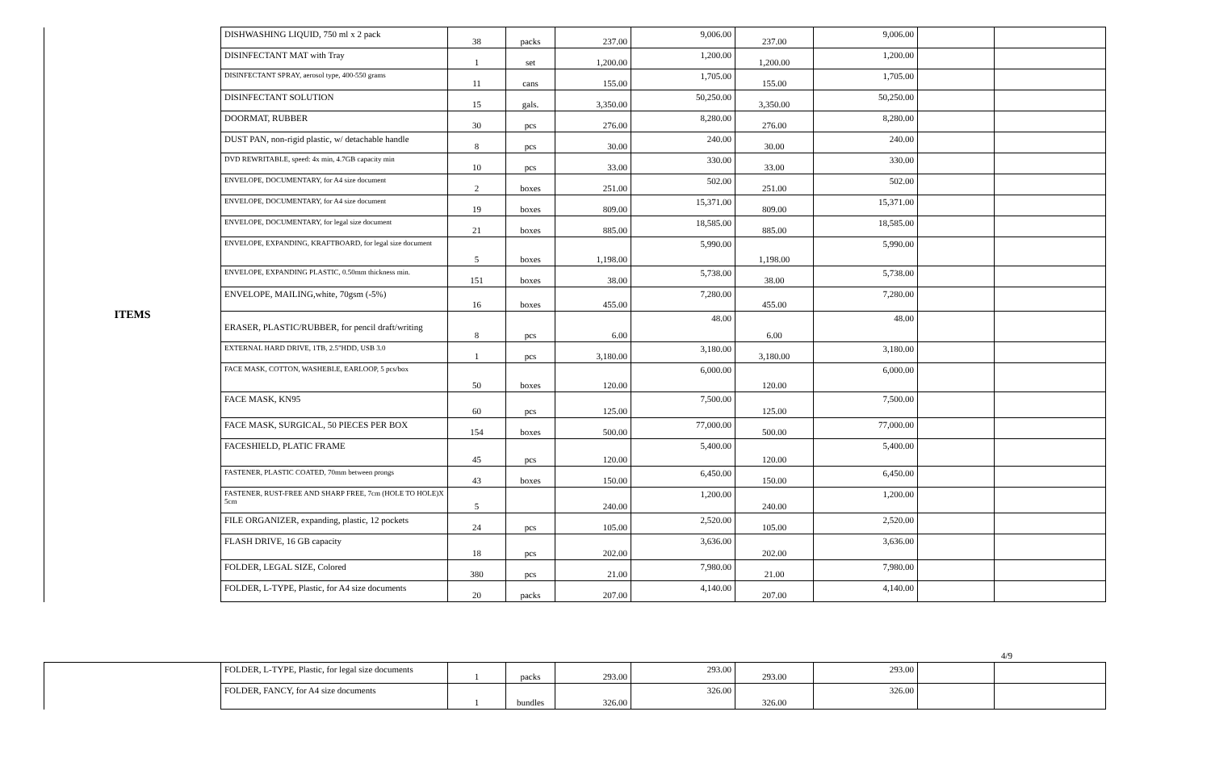| ITEMS | DISHWASHING LIQUID, 750 ml x 2 pack | 38 | packs | 237.00 | 9,006.00 | 237.00 | 9,006.00 | | |
| | DISINFECTANT MAT with Tray | 1 | set | 1,200.00 | 1,200.00 | 1,200.00 | 1,200.00 | | |
| | DISINFECTANT SPRAY, aerosol type, 400-550 grams | 11 | cans | 155.00 | 1,705.00 | 155.00 | 1,705.00 | | |
| | DISINFECTANT SOLUTION | 15 | gals. | 3,350.00 | 50,250.00 | 3,350.00 | 50,250.00 | | |
| | DOORMAT, RUBBER | 30 | pcs | 276.00 | 8,280.00 | 276.00 | 8,280.00 | | |
| | DUST PAN, non-rigid plastic, w/ detachable handle | 8 | pcs | 30.00 | 240.00 | 30.00 | 240.00 | | |
| | DVD REWRITABLE, speed: 4x min, 4.7GB capacity min | 10 | pcs | 33.00 | 330.00 | 33.00 | 330.00 | | |
| | ENVELOPE, DOCUMENTARY, for A4 size document | 2 | boxes | 251.00 | 502.00 | 251.00 | 502.00 | | |
| | ENVELOPE, DOCUMENTARY, for A4 size document | 19 | boxes | 809.00 | 15,371.00 | 809.00 | 15,371.00 | | |
| | ENVELOPE, DOCUMENTARY, for legal size document | 21 | boxes | 885.00 | 18,585.00 | 885.00 | 18,585.00 | | |
| | ENVELOPE, EXPANDING, KRAFTBOARD, for legal size document | 5 | boxes | 1,198.00 | 5,990.00 | 1,198.00 | 5,990.00 | | |
| | ENVELOPE, EXPANDING PLASTIC, 0.50mm thickness min. | 151 | boxes | 38.00 | 5,738.00 | 38.00 | 5,738.00 | | |
| | ENVELOPE, MAILING,white, 70gsm (-5%) | 16 | boxes | 455.00 | 7,280.00 | 455.00 | 7,280.00 | | |
| | ERASER, PLASTIC/RUBBER, for pencil draft/writing | 8 | pcs | 6.00 | 48.00 | 6.00 | 48.00 | | |
| | EXTERNAL HARD DRIVE, 1TB, 2.5"HDD, USB 3.0 | 1 | pcs | 3,180.00 | 3,180.00 | 3,180.00 | 3,180.00 | | |
| | FACE MASK, COTTON, WASHEBLE, EARLOOP, 5 pcs/box | 50 | boxes | 120.00 | 6,000.00 | 120.00 | 6,000.00 | | |
| | FACE MASK, KN95 | 60 | pcs | 125.00 | 7,500.00 | 125.00 | 7,500.00 | | |
| | FACE MASK, SURGICAL, 50 PIECES PER BOX | 154 | boxes | 500.00 | 77,000.00 | 500.00 | 77,000.00 | | |
| | FACESHIELD, PLATIC FRAME | 45 | pcs | 120.00 | 5,400.00 | 120.00 | 5,400.00 | | |
| | FASTENER, PLASTIC COATED, 70mm between prongs | 43 | boxes | 150.00 | 6,450.00 | 150.00 | 6,450.00 | | |
| | FASTENER, RUST-FREE AND SHARP FREE, 7cm (HOLE TO HOLE)X 5cm | 5 | | 240.00 | 1,200.00 | 240.00 | 1,200.00 | | |
| | FILE ORGANIZER, expanding, plastic, 12 pockets | 24 | pcs | 105.00 | 2,520.00 | 105.00 | 2,520.00 | | |
| | FLASH DRIVE, 16 GB capacity | 18 | pcs | 202.00 | 3,636.00 | 202.00 | 3,636.00 | | |
| | FOLDER, LEGAL SIZE, Colored | 380 | pcs | 21.00 | 7,980.00 | 21.00 | 7,980.00 | | |
| | FOLDER, L-TYPE, Plastic, for A4 size documents | 20 | packs | 207.00 | 4,140.00 | 207.00 | 4,140.00 | | |
4/9
| | FOLDER, L-TYPE, Plastic, for legal size documents | 1 | packs | 293.00 | 293.00 | 293.00 | 293.00 | | |
| | FOLDER, FANCY, for A4 size documents | 1 | bundles | 326.00 | 326.00 | 326.00 | 326.00 | | |